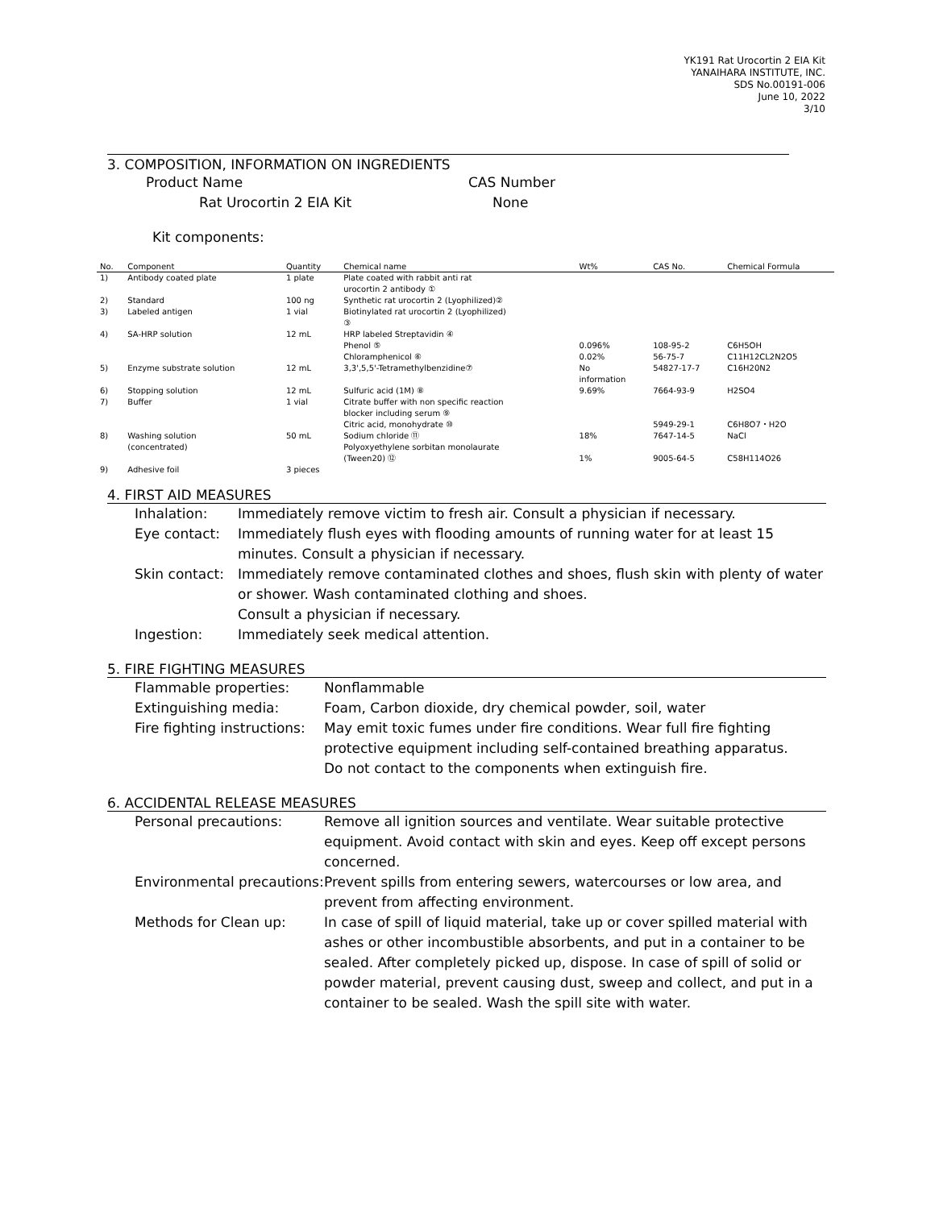YK191 Rat Urocortin 2 EIA Kit
YANAIHARA INSTITUTE, INC.
SDS No.00191-006
June 10, 2022
3/10
3. COMPOSITION, INFORMATION ON INGREDIENTS
Product Name CAS Number
Rat Urocortin 2 EIA Kit None
Kit components:
| No. | Component | Quantity | Chemical name | Wt% | CAS No. | Chemical Formula |
| --- | --- | --- | --- | --- | --- | --- |
| 1) | Antibody coated plate | 1 plate | Plate coated with rabbit anti rat urocortin 2 antibody ① | | | |
| 2) | Standard | 100 ng | Synthetic rat urocortin 2 (Lyophilized)② | | | |
| 3) | Labeled antigen | 1 vial | Biotinylated rat urocortin 2 (Lyophilized) ③ | | | |
| 4) | SA-HRP solution | 12 mL | HRP labeled Streptavidin ④ Phenol ⑤ Chloramphenicol ⑥ | 0.096% 0.02% | 108-95-2 56-75-7 | C6H5OH C11H12CL2N2O5 |
| 5) | Enzyme substrate solution | 12 mL | 3,3',5,5'-Tetramethylbenzidine⑦ | No information | 54827-17-7 | C16H20N2 |
| 6) | Stopping solution | 12 mL | Sulfuric acid (1M) ⑧ | 9.69% | 7664-93-9 | H2SO4 |
| 7) | Buffer | 1 vial | Citrate buffer with non specific reaction blocker including serum ⑨ Citric acid, monohydrate ⑩ | | 5949-29-1 | C6H8O7・H2O |
| 8) | Washing solution (concentrated) | 50 mL | Sodium chloride ⑪ Polyoxyethylene sorbitan monolaurate (Tween20) ⑫ | 18% 1% | 7647-14-5 9005-64-5 | NaCl C58H114O26 |
| 9) | Adhesive foil | 3 pieces | | | | |
4. FIRST AID MEASURES
Inhalation: Immediately remove victim to fresh air. Consult a physician if necessary.
Eye contact: Immediately flush eyes with flooding amounts of running water for at least 15 minutes. Consult a physician if necessary.
Skin contact: Immediately remove contaminated clothes and shoes, flush skin with plenty of water or shower. Wash contaminated clothing and shoes.
Consult a physician if necessary.
Ingestion: Immediately seek medical attention.
5. FIRE FIGHTING MEASURES
Flammable properties: Nonflammable
Extinguishing media: Foam, Carbon dioxide, dry chemical powder, soil, water
Fire fighting instructions: May emit toxic fumes under fire conditions. Wear full fire fighting protective equipment including self-contained breathing apparatus.
Do not contact to the components when extinguish fire.
6. ACCIDENTAL RELEASE MEASURES
Personal precautions: Remove all ignition sources and ventilate. Wear suitable protective equipment. Avoid contact with skin and eyes. Keep off except persons concerned.
Environmental precautions: Prevent spills from entering sewers, watercourses or low area, and prevent from affecting environment.
Methods for Clean up: In case of spill of liquid material, take up or cover spilled material with ashes or other incombustible absorbents, and put in a container to be sealed. After completely picked up, dispose. In case of spill of solid or powder material, prevent causing dust, sweep and collect, and put in a container to be sealed. Wash the spill site with water.